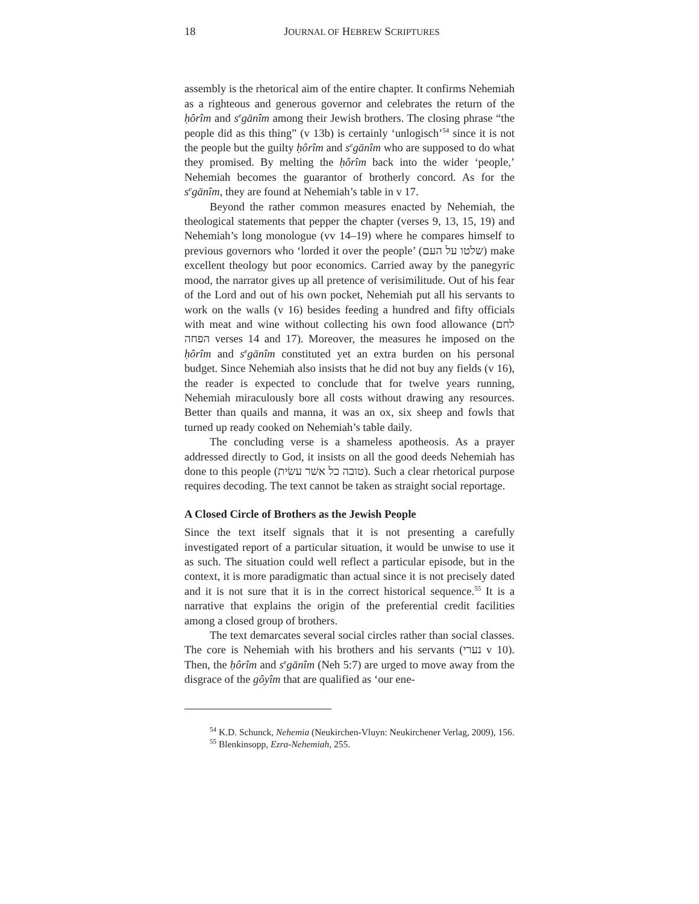18 JOURNAL OF HEBREW SCRIPTURES
assembly is the rhetorical aim of the entire chapter. It confirms Nehemiah as a righteous and generous governor and celebrates the return of the ḥôrîm and s<sup>e</sup>gānîm among their Jewish brothers. The closing phrase “the people did as this thing” (v 13b) is certainly ‘unlogisch’<sup>54</sup> since it is not the people but the guilty ḥôrîm and s<sup>e</sup>gānîm who are supposed to do what they promised. By melting the ḥôrîm back into the wider ‘people,’ Nehemiah becomes the guarantor of brotherly concord. As for the s<sup>e</sup>gānîm, they are found at Nehemiah’s table in v 17.
Beyond the rather common measures enacted by Nehemiah, the theological statements that pepper the chapter (verses 9, 13, 15, 19) and Nehemiah’s long monologue (vv 14–19) where he compares himself to previous governors who ‘lorded it over the people’ (שלטו על העם) make excellent theology but poor economics. Carried away by the panegyric mood, the narrator gives up all pretence of verisimilitude. Out of his fear of the Lord and out of his own pocket, Nehemiah put all his servants to work on the walls (v 16) besides feeding a hundred and fifty officials with meat and wine without collecting his own food allowance (לחם הפחה verses 14 and 17). Moreover, the measures he imposed on the ḥôrîm and s<sup>e</sup>gānîm constituted yet an extra burden on his personal budget. Since Nehemiah also insists that he did not buy any fields (v 16), the reader is expected to conclude that for twelve years running, Nehemiah miraculously bore all costs without drawing any resources. Better than quails and manna, it was an ox, six sheep and fowls that turned up ready cooked on Nehemiah’s table daily.
The concluding verse is a shameless apotheosis. As a prayer addressed directly to God, it insists on all the good deeds Nehemiah has done to this people (טובה כל אשׁר עשׂית). Such a clear rhetorical purpose requires decoding. The text cannot be taken as straight social reportage.
A Closed Circle of Brothers as the Jewish People
Since the text itself signals that it is not presenting a carefully investigated report of a particular situation, it would be unwise to use it as such. The situation could well reflect a particular episode, but in the context, it is more paradigmatic than actual since it is not precisely dated and it is not sure that it is in the correct historical sequence.<sup>55</sup> It is a narrative that explains the origin of the preferential credit facilities among a closed group of brothers.
The text demarcates several social circles rather than social classes. The core is Nehemiah with his brothers and his servants (נערי v 10). Then, the ḥôrîm and s<sup>e</sup>gānîm (Neh 5:7) are urged to move away from the disgrace of the gôyîm that are qualified as ‘our ene-
<sup>54</sup> K.D. Schunck, Nehemia (Neukirchen-Vluyn: Neukirchener Verlag, 2009), 156.
<sup>55</sup> Blenkinsopp, Ezra-Nehemiah, 255.